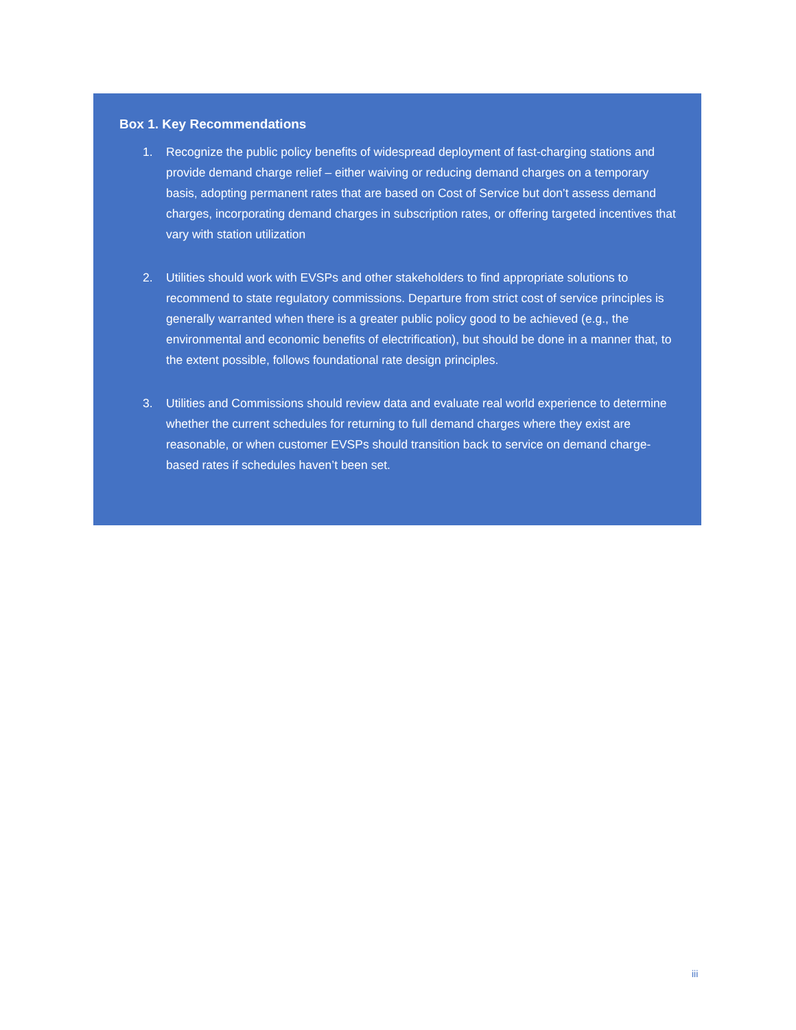Box 1. Key Recommendations
1. Recognize the public policy benefits of widespread deployment of fast-charging stations and provide demand charge relief – either waiving or reducing demand charges on a temporary basis, adopting permanent rates that are based on Cost of Service but don’t assess demand charges, incorporating demand charges in subscription rates, or offering targeted incentives that vary with station utilization
2. Utilities should work with EVSPs and other stakeholders to find appropriate solutions to recommend to state regulatory commissions. Departure from strict cost of service principles is generally warranted when there is a greater public policy good to be achieved (e.g., the environmental and economic benefits of electrification), but should be done in a manner that, to the extent possible, follows foundational rate design principles.
3. Utilities and Commissions should review data and evaluate real world experience to determine whether the current schedules for returning to full demand charges where they exist are reasonable, or when customer EVSPs should transition back to service on demand charge-based rates if schedules haven’t been set.
iii